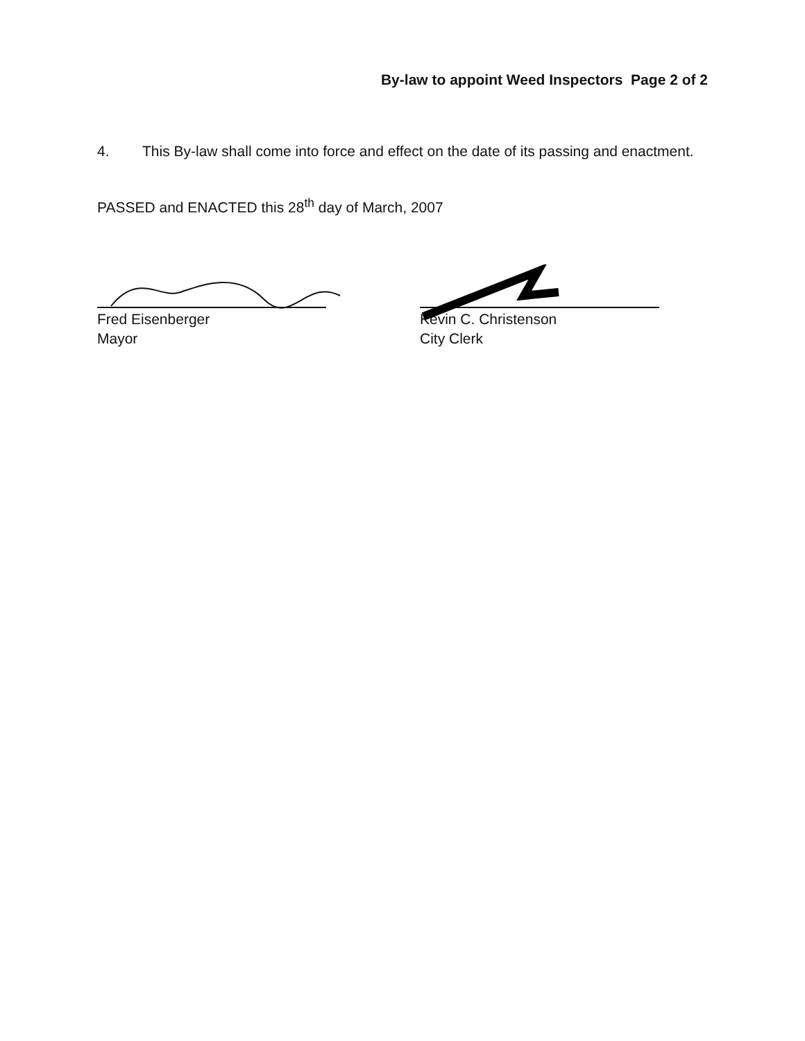By-law to appoint Weed Inspectors Page 2 of 2
4. This By-law shall come into force and effect on the date of its passing and enactment.
PASSED and ENACTED this 28<sup>th</sup> day of March, 2007
Fred Eisenberger
Mayor
Kevin C. Christenson
City Clerk